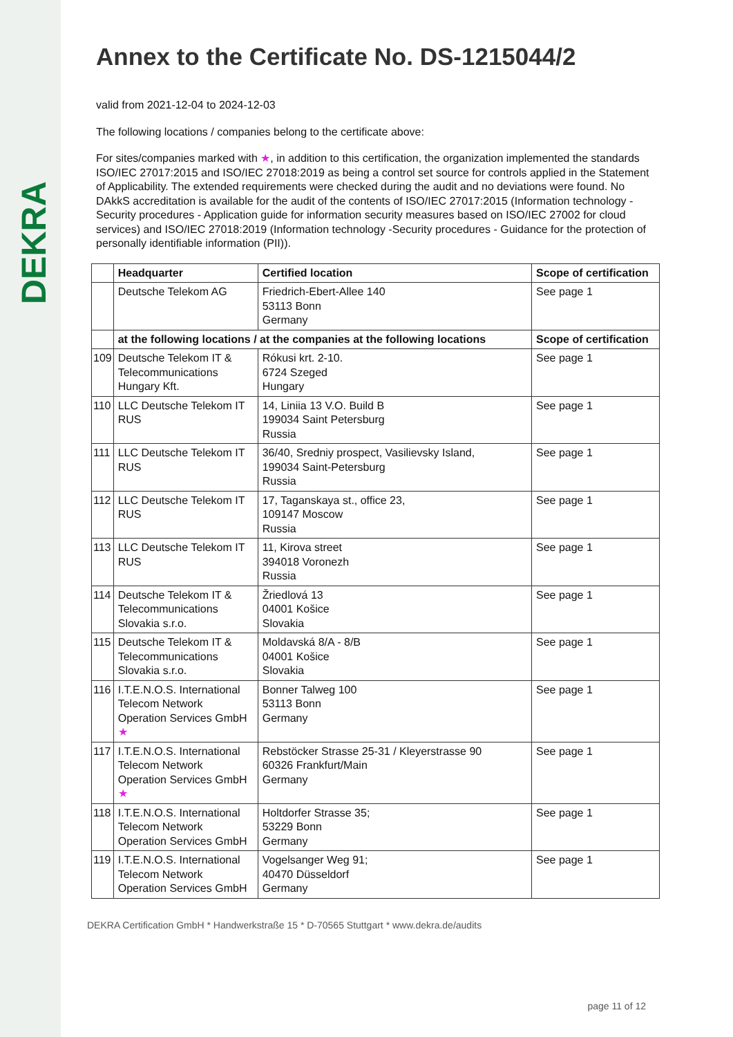DEKRA
Annex to the Certificate No. DS-1215044/2
valid from 2021-12-04 to 2024-12-03
The following locations / companies belong to the certificate above:
For sites/companies marked with ★, in addition to this certification, the organization implemented the standards ISO/IEC 27017:2015 and ISO/IEC 27018:2019 as being a control set source for controls applied in the Statement of Applicability. The extended requirements were checked during the audit and no deviations were found. No DAkkS accreditation is available for the audit of the contents of ISO/IEC 27017:2015 (Information technology - Security procedures - Application guide for information security measures based on ISO/IEC 27002 for cloud services) and ISO/IEC 27018:2019 (Information technology -Security procedures - Guidance for the protection of personally identifiable information (PII)).
| | Headquarter | Certified location | Scope of certification |
| --- | --- | --- | --- |
| | Deutsche Telekom AG | Friedrich-Ebert-Allee 140 53113 Bonn Germany | See page 1 |
| | at the following locations / at the companies at the following locations | | Scope of certification |
| 109 | Deutsche Telekom IT & Telecommunications Hungary Kft. | Rókusi krt. 2-10. 6724 Szeged Hungary | See page 1 |
| 110 | LLC Deutsche Telekom IT RUS | 14, Liniia 13 V.O. Build B 199034 Saint Petersburg Russia | See page 1 |
| 111 | LLC Deutsche Telekom IT RUS | 36/40, Sredniy prospect, Vasilievsky Island, 199034 Saint-Petersburg Russia | See page 1 |
| 112 | LLC Deutsche Telekom IT RUS | 17, Taganskaya st., office 23, 109147 Moscow Russia | See page 1 |
| 113 | LLC Deutsche Telekom IT RUS | 11, Kirova street 394018 Voronezh Russia | See page 1 |
| 114 | Deutsche Telekom IT & Telecommunications Slovakia s.r.o. | Žriedlová 13 04001 Košice Slovakia | See page 1 |
| 115 | Deutsche Telekom IT & Telecommunications Slovakia s.r.o. | Moldavská 8/A - 8/B 04001 Košice Slovakia | See page 1 |
| 116 | I.T.E.N.O.S. International Telecom Network Operation Services GmbH ★ | Bonner Talweg 100 53113 Bonn Germany | See page 1 |
| 117 | I.T.E.N.O.S. International Telecom Network Operation Services GmbH ★ | Rebstöcker Strasse 25-31 / Kleyerstrasse 90 60326 Frankfurt/Main Germany | See page 1 |
| 118 | I.T.E.N.O.S. International Telecom Network Operation Services GmbH | Holtdorfer Strasse 35; 53229 Bonn Germany | See page 1 |
| 119 | I.T.E.N.O.S. International Telecom Network Operation Services GmbH | Vogelsanger Weg 91; 40470 Düsseldorf Germany | See page 1 |
DEKRA Certification GmbH * Handwerkstraße 15 * D-70565 Stuttgart * www.dekra.de/audits
page 11 of 12